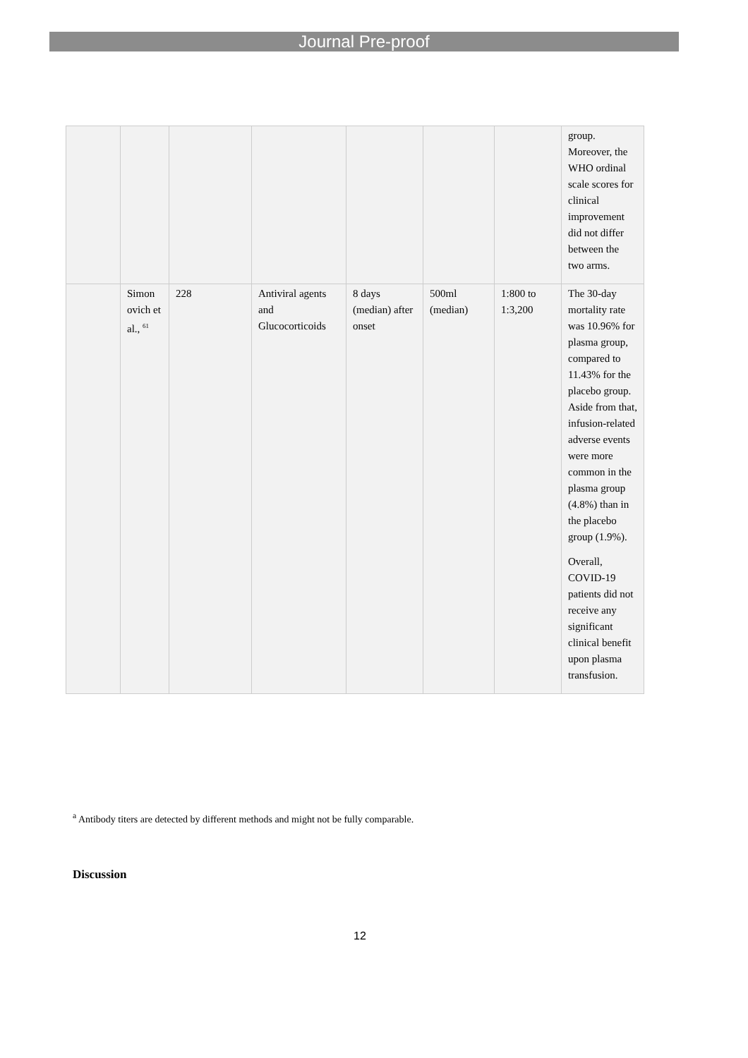Journal Pre-proof
| | | | | | | | group. Moreover, the WHO ordinal scale scores for clinical improvement did not differ between the two arms. |
| | Simon ovich et al., <sup>61</sup> | 228 | Antiviral agents and Glucocorticoids | 8 days (median) after onset | 500ml (median) | 1:800 to 1:3,200 | The 30-day mortality rate was 10.96% for plasma group, compared to 11.43% for the placebo group. Aside from that, infusion-related adverse events were more common in the plasma group (4.8%) than in the placebo group (1.9%). Overall, COVID-19 patients did not receive any significant clinical benefit upon plasma transfusion. |
<sup>a</sup> Antibody titers are detected by different methods and might not be fully comparable.
Discussion
12